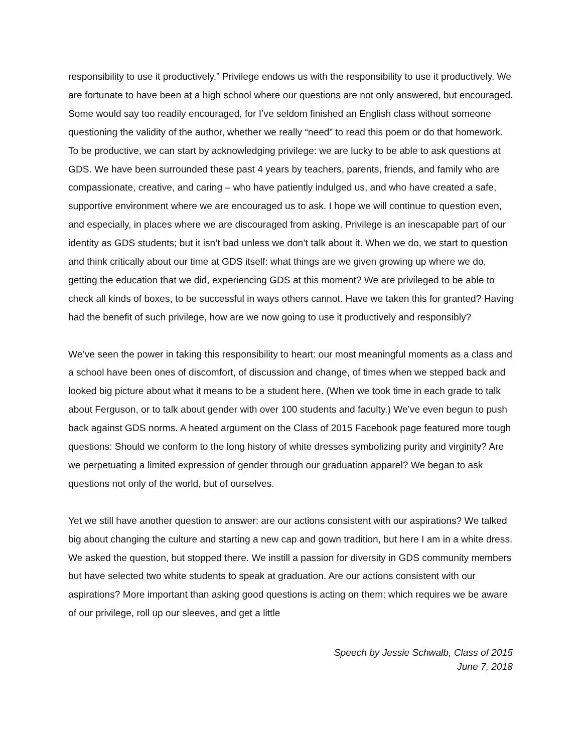responsibility to use it productively.” Privilege endows us with the responsibility to use it productively. We are fortunate to have been at a high school where our questions are not only answered, but encouraged. Some would say too readily encouraged, for I’ve seldom finished an English class without someone questioning the validity of the author, whether we really “need” to read this poem or do that homework. To be productive, we can start by acknowledging privilege: we are lucky to be able to ask questions at GDS. We have been surrounded these past 4 years by teachers, parents, friends, and family who are compassionate, creative, and caring – who have patiently indulged us, and who have created a safe, supportive environment where we are encouraged us to ask. I hope we will continue to question even, and especially, in places where we are discouraged from asking. Privilege is an inescapable part of our identity as GDS students; but it isn’t bad unless we don’t talk about it. When we do, we start to question and think critically about our time at GDS itself: what things are we given growing up where we do, getting the education that we did, experiencing GDS at this moment? We are privileged to be able to check all kinds of boxes, to be successful in ways others cannot. Have we taken this for granted? Having had the benefit of such privilege, how are we now going to use it productively and responsibly?
We’ve seen the power in taking this responsibility to heart: our most meaningful moments as a class and a school have been ones of discomfort, of discussion and change, of times when we stepped back and looked big picture about what it means to be a student here. (When we took time in each grade to talk about Ferguson, or to talk about gender with over 100 students and faculty.) We’ve even begun to push back against GDS norms. A heated argument on the Class of 2015 Facebook page featured more tough questions: Should we conform to the long history of white dresses symbolizing purity and virginity? Are we perpetuating a limited expression of gender through our graduation apparel? We began to ask questions not only of the world, but of ourselves.
Yet we still have another question to answer: are our actions consistent with our aspirations? We talked big about changing the culture and starting a new cap and gown tradition, but here I am in a white dress. We asked the question, but stopped there. We instill a passion for diversity in GDS community members but have selected two white students to speak at graduation. Are our actions consistent with our aspirations? More important than asking good questions is acting on them: which requires we be aware of our privilege, roll up our sleeves, and get a little
Speech by Jessie Schwalb, Class of 2015
June 7, 2018